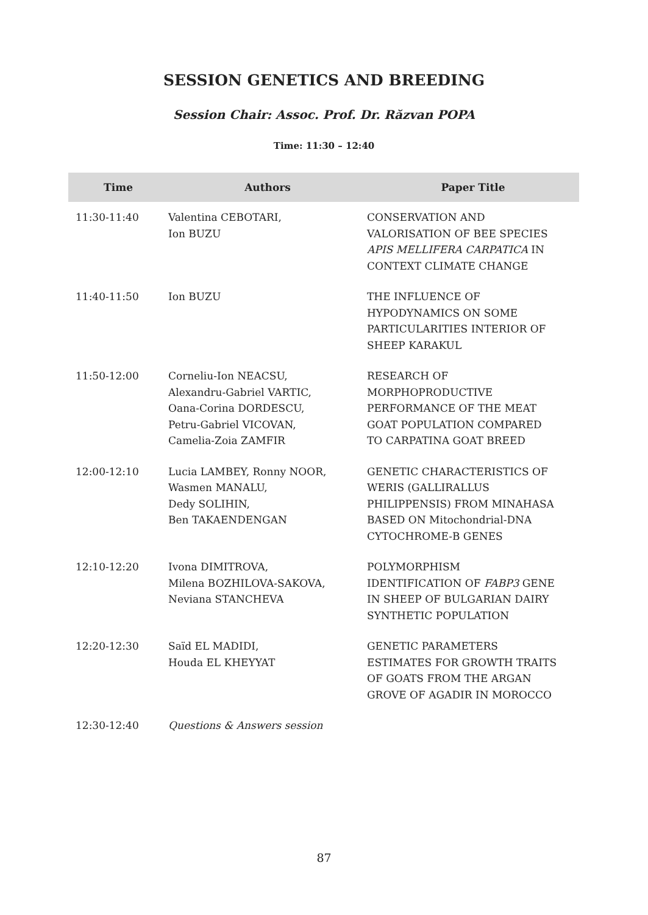SESSION GENETICS AND BREEDING
Session Chair: Assoc. Prof. Dr. Răzvan POPA
Time: 11:30 – 12:40
| Time | Authors | Paper Title |
| --- | --- | --- |
| 11:30-11:40 | Valentina CEBOTARI, Ion BUZU | CONSERVATION AND VALORISATION OF BEE SPECIES APIS MELLIFERA CARPATICA IN CONTEXT CLIMATE CHANGE |
| 11:40-11:50 | Ion BUZU | THE INFLUENCE OF HYPODYNAMICS ON SOME PARTICULARITIES INTERIOR OF SHEEP KARAKUL |
| 11:50-12:00 | Corneliu-Ion NEACSU, Alexandru-Gabriel VARTIC, Oana-Corina DORDESCU, Petru-Gabriel VICOVAN, Camelia-Zoia ZAMFIR | RESEARCH OF MORPHOPRODUCTIVE PERFORMANCE OF THE MEAT GOAT POPULATION COMPARED TO CARPATINA GOAT BREED |
| 12:00-12:10 | Lucia LAMBEY, Ronny NOOR, Wasmen MANALU, Dedy SOLIHIN, Ben TAKAENDENGAN | GENETIC CHARACTERISTICS OF WERIS (GALLIRALLUS PHILIPPENSIS) FROM MINAHASA BASED ON Mitochondrial-DNA CYTOCHROME-B GENES |
| 12:10-12:20 | Ivona DIMITROVA, Milena BOZHILOVA-SAKOVA, Neviana STANCHEVA | POLYMORPHISM IDENTIFICATION OF FABP3 GENE IN SHEEP OF BULGARIAN DAIRY SYNTHETIC POPULATION |
| 12:20-12:30 | Saïd EL MADIDI, Houda EL KHEYYAT | GENETIC PARAMETERS ESTIMATES FOR GROWTH TRAITS OF GOATS FROM THE ARGAN GROVE OF AGADIR IN MOROCCO |
| 12:30-12:40 | Questions & Answers session | |
87